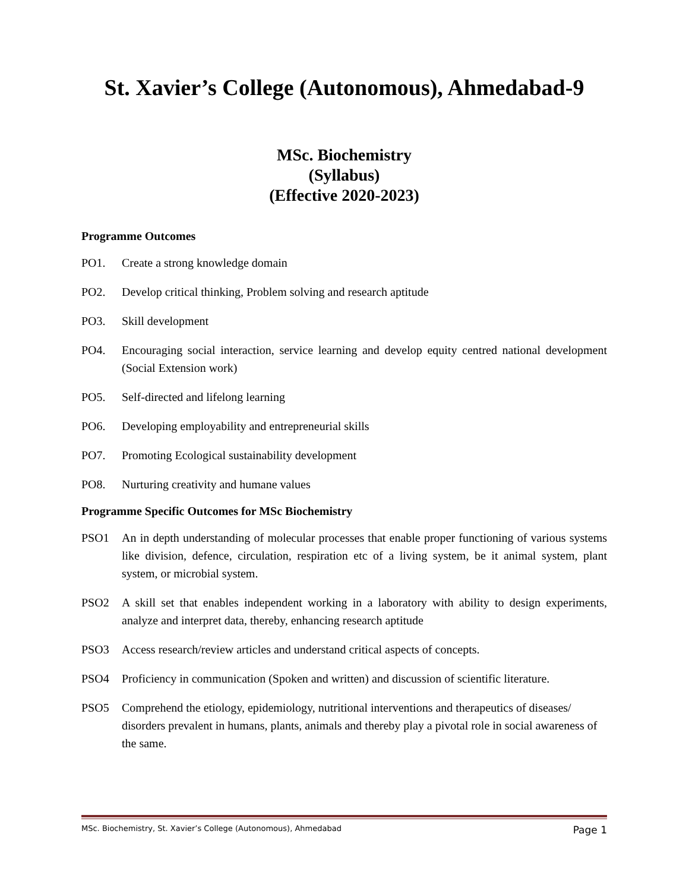St. Xavier’s College (Autonomous), Ahmedabad-9
MSc. Biochemistry
(Syllabus)
(Effective 2020-2023)
Programme Outcomes
PO1. Create a strong knowledge domain
PO2. Develop critical thinking, Problem solving and research aptitude
PO3. Skill development
PO4. Encouraging social interaction, service learning and develop equity centred national development (Social Extension work)
PO5. Self-directed and lifelong learning
PO6. Developing employability and entrepreneurial skills
PO7. Promoting Ecological sustainability development
PO8. Nurturing creativity and humane values
Programme Specific Outcomes for MSc Biochemistry
PSO1 An in depth understanding of molecular processes that enable proper functioning of various systems like division, defence, circulation, respiration etc of a living system, be it animal system, plant system, or microbial system.
PSO2 A skill set that enables independent working in a laboratory with ability to design experiments, analyze and interpret data, thereby, enhancing research aptitude
PSO3 Access research/review articles and understand critical aspects of concepts.
PSO4 Proficiency in communication (Spoken and written) and discussion of scientific literature.
PSO5 Comprehend the etiology, epidemiology, nutritional interventions and therapeutics of diseases/ disorders prevalent in humans, plants, animals and thereby play a pivotal role in social awareness of the same.
MSc. Biochemistry, St. Xavier’s College (Autonomous), Ahmedabad Page 1